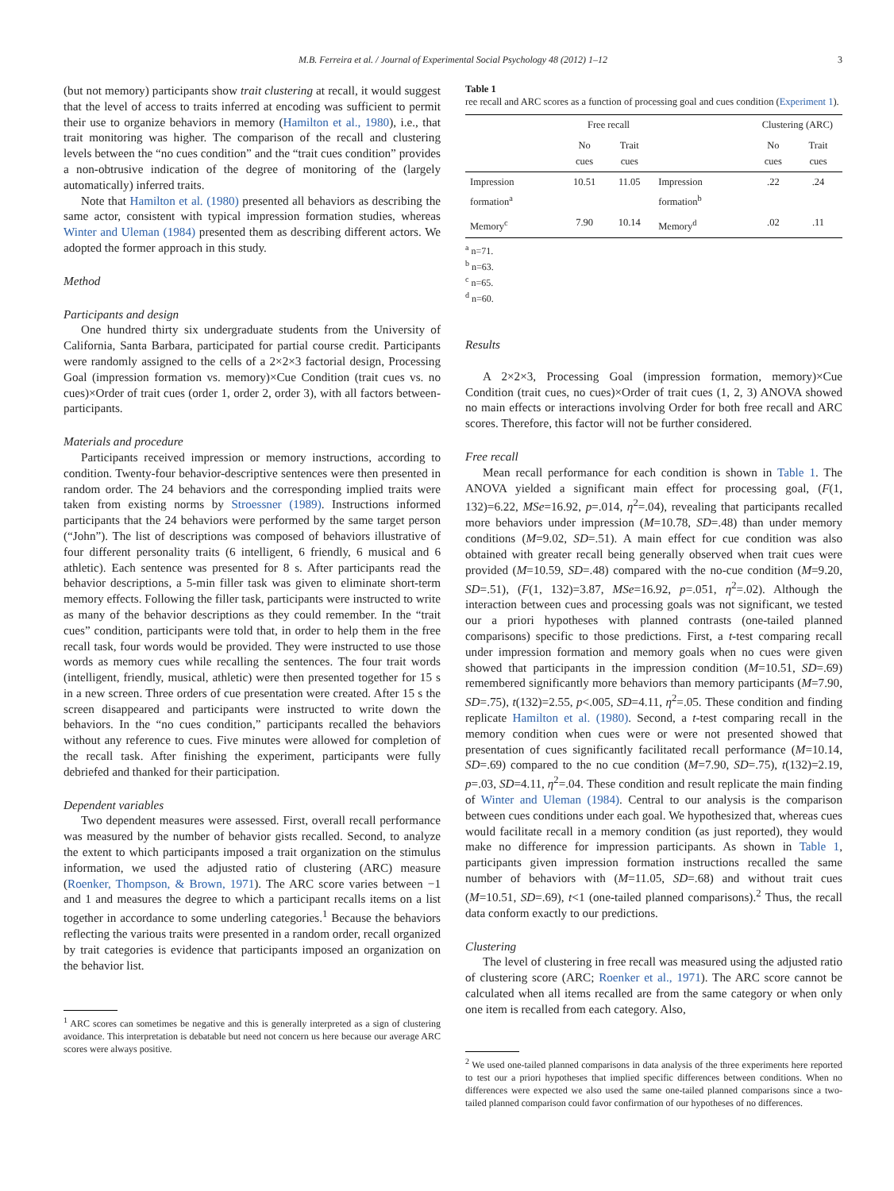M.B. Ferreira et al. / Journal of Experimental Social Psychology 48 (2012) 1–12 3
(but not memory) participants show trait clustering at recall, it would suggest that the level of access to traits inferred at encoding was sufficient to permit their use to organize behaviors in memory (Hamilton et al., 1980), i.e., that trait monitoring was higher. The comparison of the recall and clustering levels between the “no cues condition” and the “trait cues condition” provides a non-obtrusive indication of the degree of monitoring of the (largely automatically) inferred traits.
Note that Hamilton et al. (1980) presented all behaviors as describing the same actor, consistent with typical impression formation studies, whereas Winter and Uleman (1984) presented them as describing different actors. We adopted the former approach in this study.
Method
Participants and design
One hundred thirty six undergraduate students from the University of California, Santa Barbara, participated for partial course credit. Participants were randomly assigned to the cells of a 2×2×3 factorial design, Processing Goal (impression formation vs. memory)×Cue Condition (trait cues vs. no cues)×Order of trait cues (order 1, order 2, order 3), with all factors between-participants.
Materials and procedure
Participants received impression or memory instructions, according to condition. Twenty-four behavior-descriptive sentences were then presented in random order. The 24 behaviors and the corresponding implied traits were taken from existing norms by Stroessner (1989). Instructions informed participants that the 24 behaviors were performed by the same target person (“John”). The list of descriptions was composed of behaviors illustrative of four different personality traits (6 intelligent, 6 friendly, 6 musical and 6 athletic). Each sentence was presented for 8 s. After participants read the behavior descriptions, a 5-min filler task was given to eliminate short-term memory effects. Following the filler task, participants were instructed to write as many of the behavior descriptions as they could remember. In the “trait cues” condition, participants were told that, in order to help them in the free recall task, four words would be provided. They were instructed to use those words as memory cues while recalling the sentences. The four trait words (intelligent, friendly, musical, athletic) were then presented together for 15 s in a new screen. Three orders of cue presentation were created. After 15 s the screen disappeared and participants were instructed to write down the behaviors. In the “no cues condition,” participants recalled the behaviors without any reference to cues. Five minutes were allowed for completion of the recall task. After finishing the experiment, participants were fully debriefed and thanked for their participation.
Dependent variables
Two dependent measures were assessed. First, overall recall performance was measured by the number of behavior gists recalled. Second, to analyze the extent to which participants imposed a trait organization on the stimulus information, we used the adjusted ratio of clustering (ARC) measure (Roenker, Thompson, & Brown, 1971). The ARC score varies between −1 and 1 and measures the degree to which a participant recalls items on a list together in accordance to some underling categories.<sup>1</sup> Because the behaviors reflecting the various traits were presented in a random order, recall organized by trait categories is evidence that participants imposed an organization on the behavior list.
<sup>1</sup> ARC scores can sometimes be negative and this is generally interpreted as a sign of clustering avoidance. This interpretation is debatable but need not concern us here because our average ARC scores were always positive.
Table 1
ree recall and ARC scores as a function of processing goal and cues condition (Experiment 1).
| | Free recall | | | Clustering (ARC) | |
| --- | --- | --- | --- | --- | --- |
| | No cues | Trait cues | | No cues | Trait cues |
| Impression formation<sup>a</sup> | 10.51 | 11.05 | Impression formation<sup>b</sup> | .22 | .24 |
| Memory<sup>c</sup> | 7.90 | 10.14 | Memory<sup>d</sup> | .02 | .11 |
<sup>a</sup> n=71.
<sup>b</sup> n=63.
<sup>c</sup> n=65.
<sup>d</sup> n=60.
Results
A 2×2×3, Processing Goal (impression formation, memory)×Cue Condition (trait cues, no cues)×Order of trait cues (1, 2, 3) ANOVA showed no main effects or interactions involving Order for both free recall and ARC scores. Therefore, this factor will not be further considered.
Free recall
Mean recall performance for each condition is shown in Table 1. The ANOVA yielded a significant main effect for processing goal, (F(1, 132)=6.22, MSe=16.92, p=.014, η<sup>2</sup>=.04), revealing that participants recalled more behaviors under impression (M=10.78, SD=.48) than under memory conditions (M=9.02, SD=.51). A main effect for cue condition was also obtained with greater recall being generally observed when trait cues were provided (M=10.59, SD=.48) compared with the no-cue condition (M=9.20, SD=.51), (F(1, 132)=3.87, MSe=16.92, p=.051, η<sup>2</sup>=.02). Although the interaction between cues and processing goals was not significant, we tested our a priori hypotheses with planned contrasts (one-tailed planned comparisons) specific to those predictions. First, a t-test comparing recall under impression formation and memory goals when no cues were given showed that participants in the impression condition (M=10.51, SD=.69) remembered significantly more behaviors than memory participants (M=7.90, SD=.75), t(132)=2.55, p<.005, SD=4.11, η<sup>2</sup>=.05. These condition and finding replicate Hamilton et al. (1980). Second, a t-test comparing recall in the memory condition when cues were or were not presented showed that presentation of cues significantly facilitated recall performance (M=10.14, SD=.69) compared to the no cue condition (M=7.90, SD=.75), t(132)=2.19, p=.03, SD=4.11, η<sup>2</sup>=.04. These condition and result replicate the main finding of Winter and Uleman (1984). Central to our analysis is the comparison between cues conditions under each goal. We hypothesized that, whereas cues would facilitate recall in a memory condition (as just reported), they would make no difference for impression participants. As shown in Table 1, participants given impression formation instructions recalled the same number of behaviors with (M=11.05, SD=.68) and without trait cues (M=10.51, SD=.69), t<1 (one-tailed planned comparisons).<sup>2</sup> Thus, the recall data conform exactly to our predictions.
Clustering
The level of clustering in free recall was measured using the adjusted ratio of clustering score (ARC; Roenker et al., 1971). The ARC score cannot be calculated when all items recalled are from the same category or when only one item is recalled from each category. Also,
<sup>2</sup> We used one-tailed planned comparisons in data analysis of the three experiments here reported to test our a priori hypotheses that implied specific differences between conditions. When no differences were expected we also used the same one-tailed planned comparisons since a two-tailed planned comparison could favor confirmation of our hypotheses of no differences.